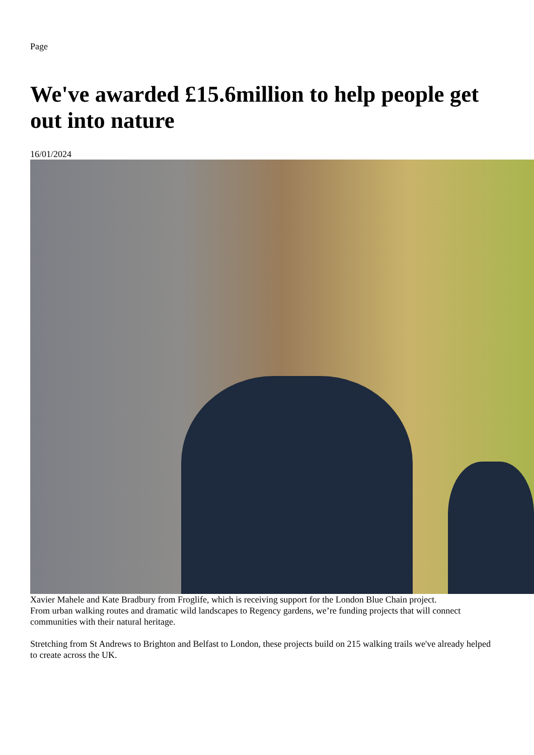Page
We've awarded £15.6million to help people get out into nature
16/01/2024
Xavier Mahele and Kate Bradbury from Froglife, which is receiving support for the London Blue Chain project.
From urban walking routes and dramatic wild landscapes to Regency gardens, we’re funding projects that will connect communities with their natural heritage.
Stretching from St Andrews to Brighton and Belfast to London, these projects build on 215 walking trails we've already helped to create across the UK.